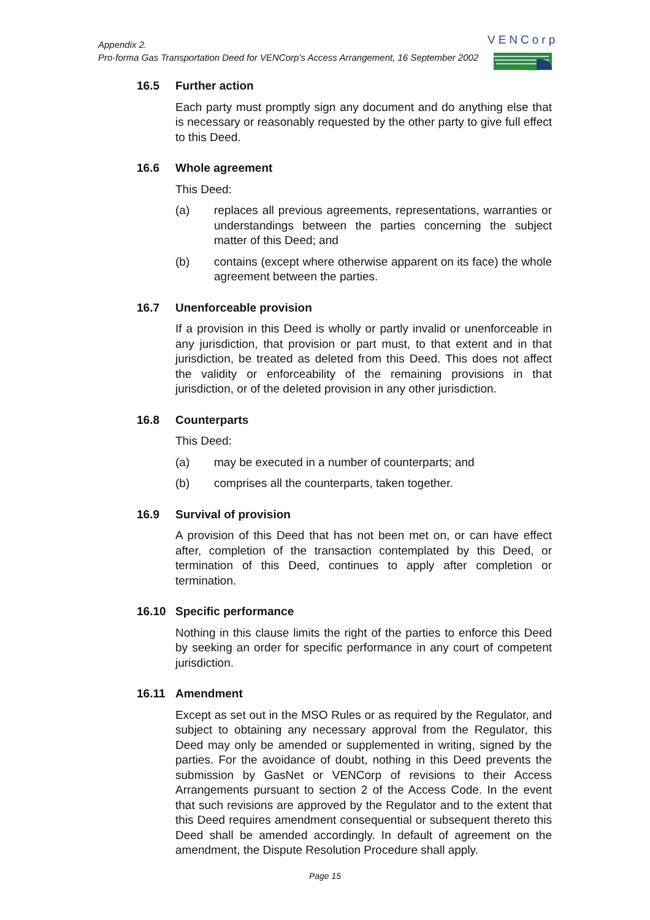Appendix 2.
Pro-forma Gas Transportation Deed for VENCorp’s Access Arrangement, 16 September 2002
VENCorp
16.5 Further action
Each party must promptly sign any document and do anything else that is necessary or reasonably requested by the other party to give full effect to this Deed.
16.6 Whole agreement
This Deed:
(a) replaces all previous agreements, representations, warranties or understandings between the parties concerning the subject matter of this Deed; and
(b) contains (except where otherwise apparent on its face) the whole agreement between the parties.
16.7 Unenforceable provision
If a provision in this Deed is wholly or partly invalid or unenforceable in any jurisdiction, that provision or part must, to that extent and in that jurisdiction, be treated as deleted from this Deed. This does not affect the validity or enforceability of the remaining provisions in that jurisdiction, or of the deleted provision in any other jurisdiction.
16.8 Counterparts
This Deed:
(a) may be executed in a number of counterparts; and
(b) comprises all the counterparts, taken together.
16.9 Survival of provision
A provision of this Deed that has not been met on, or can have effect after, completion of the transaction contemplated by this Deed, or termination of this Deed, continues to apply after completion or termination.
16.10 Specific performance
Nothing in this clause limits the right of the parties to enforce this Deed by seeking an order for specific performance in any court of competent jurisdiction.
16.11 Amendment
Except as set out in the MSO Rules or as required by the Regulator, and subject to obtaining any necessary approval from the Regulator, this Deed may only be amended or supplemented in writing, signed by the parties. For the avoidance of doubt, nothing in this Deed prevents the submission by GasNet or VENCorp of revisions to their Access Arrangements pursuant to section 2 of the Access Code. In the event that such revisions are approved by the Regulator and to the extent that this Deed requires amendment consequential or subsequent thereto this Deed shall be amended accordingly. In default of agreement on the amendment, the Dispute Resolution Procedure shall apply.
Page 15